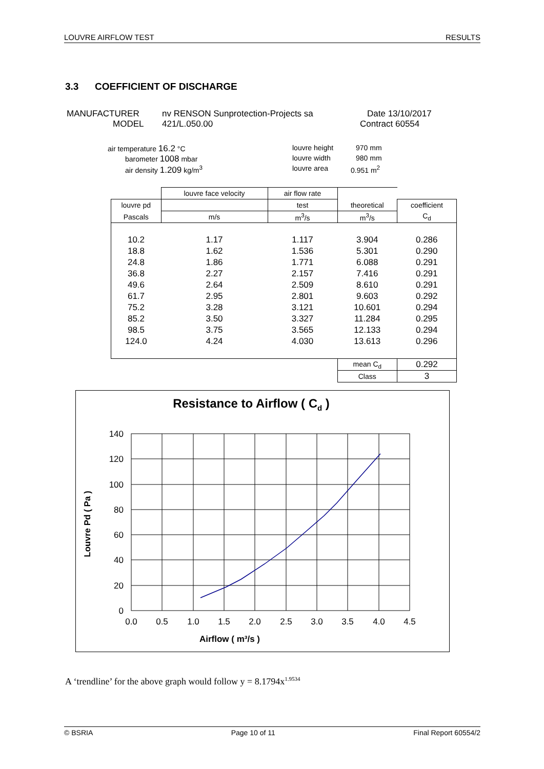LOUVRE AIRFLOW TEST RESULTS
3.3 COEFFICIENT OF DISCHARGE
MANUFACTURER nv RENSON Sunprotection-Projects sa Date 13/10/2017
MODEL 421/L.050.00 Contract 60554
air temperature 16.2 °C louvre height 970 mm
barometer 1008 mbar louvre width 980 mm
air density 1.209 kg/m<sup>3</sup> louvre area 0.951 m<sup>2</sup>
| | louvre face velocity | air flow rate | | |
| louvre pd | | test | theoretical | coefficient |
| Pascals | m/s | m<sup>3</sup>/s | m<sup>3</sup>/s | C<sub>d</sub> |
| 10.2 | 1.17 | 1.117 | 3.904 | 0.286 |
| 18.8 | 1.62 | 1.536 | 5.301 | 0.290 |
| 24.8 | 1.86 | 1.771 | 6.088 | 0.291 |
| 36.8 | 2.27 | 2.157 | 7.416 | 0.291 |
| 49.6 | 2.64 | 2.509 | 8.610 | 0.291 |
| 61.7 | 2.95 | 2.801 | 9.603 | 0.292 |
| 75.2 | 3.28 | 3.121 | 10.601 | 0.294 |
| 85.2 | 3.50 | 3.327 | 11.284 | 0.295 |
| 98.5 | 3.75 | 3.565 | 12.133 | 0.294 |
| 124.0 | 4.24 | 4.030 | 13.613 | 0.296 |
| | | | mean C<sub>d</sub> | 0.292 |
| | | | Class | 3 |
Resistance to Airflow ( Cd )
140
120
100
80
60
40
20
0
0.0
0.5
1.0
1.5
2.0
2.5
3.0
3.5
4.0
4.5
Airflow ( m³/s )
Louvre Pd ( Pa )
A ‘trendline’ for the above graph would follow y = 8.1794x<sup>1.9534</sup>
© BSRIA Page 10 of 11 Final Report 60554/2